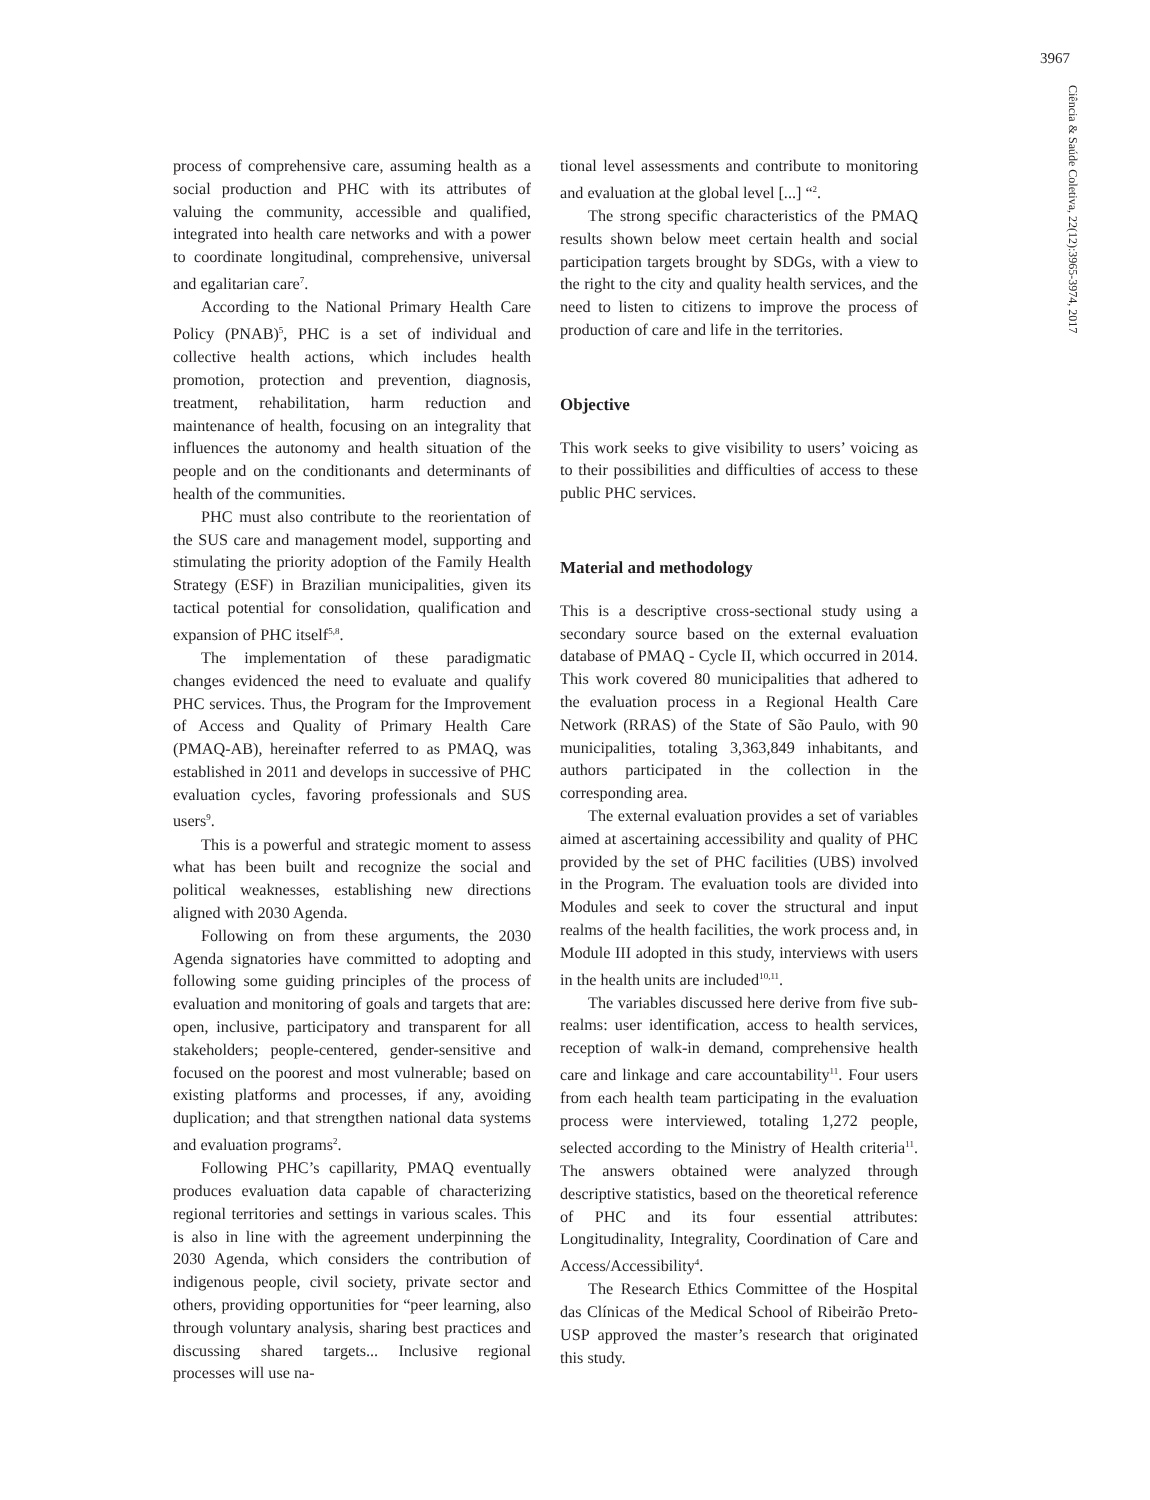3967
Ciência & Saúde Coletiva, 22(12):3965-3974, 2017
process of comprehensive care, assuming health as a social production and PHC with its attributes of valuing the community, accessible and qualified, integrated into health care networks and with a power to coordinate longitudinal, comprehensive, universal and egalitarian care<sup>7</sup>.
According to the National Primary Health Care Policy (PNAB)<sup>5</sup>, PHC is a set of individual and collective health actions, which includes health promotion, protection and prevention, diagnosis, treatment, rehabilitation, harm reduction and maintenance of health, focusing on an integrality that influences the autonomy and health situation of the people and on the conditionants and determinants of health of the communities.
PHC must also contribute to the reorientation of the SUS care and management model, supporting and stimulating the priority adoption of the Family Health Strategy (ESF) in Brazilian municipalities, given its tactical potential for consolidation, qualification and expansion of PHC itself<sup>5,8</sup>.
The implementation of these paradigmatic changes evidenced the need to evaluate and qualify PHC services. Thus, the Program for the Improvement of Access and Quality of Primary Health Care (PMAQ-AB), hereinafter referred to as PMAQ, was established in 2011 and develops in successive of PHC evaluation cycles, favoring professionals and SUS users<sup>9</sup>.
This is a powerful and strategic moment to assess what has been built and recognize the social and political weaknesses, establishing new directions aligned with 2030 Agenda.
Following on from these arguments, the 2030 Agenda signatories have committed to adopting and following some guiding principles of the process of evaluation and monitoring of goals and targets that are: open, inclusive, participatory and transparent for all stakeholders; people-centered, gender-sensitive and focused on the poorest and most vulnerable; based on existing platforms and processes, if any, avoiding duplication; and that strengthen national data systems and evaluation programs<sup>2</sup>.
Following PHC’s capillarity, PMAQ eventually produces evaluation data capable of characterizing regional territories and settings in various scales. This is also in line with the agreement underpinning the 2030 Agenda, which considers the contribution of indigenous people, civil society, private sector and others, providing opportunities for “peer learning, also through voluntary analysis, sharing best practices and discussing shared targets... Inclusive regional processes will use na-
tional level assessments and contribute to monitoring and evaluation at the global level [...] “<sup>2</sup>.
The strong specific characteristics of the PMAQ results shown below meet certain health and social participation targets brought by SDGs, with a view to the right to the city and quality health services, and the need to listen to citizens to improve the process of production of care and life in the territories.
Objective
This work seeks to give visibility to users’ voicing as to their possibilities and difficulties of access to these public PHC services.
Material and methodology
This is a descriptive cross-sectional study using a secondary source based on the external evaluation database of PMAQ - Cycle II, which occurred in 2014. This work covered 80 municipalities that adhered to the evaluation process in a Regional Health Care Network (RRAS) of the State of São Paulo, with 90 municipalities, totaling 3,363,849 inhabitants, and authors participated in the collection in the corresponding area.
The external evaluation provides a set of variables aimed at ascertaining accessibility and quality of PHC provided by the set of PHC facilities (UBS) involved in the Program. The evaluation tools are divided into Modules and seek to cover the structural and input realms of the health facilities, the work process and, in Module III adopted in this study, interviews with users in the health units are included<sup>10,11</sup>.
The variables discussed here derive from five sub-realms: user identification, access to health services, reception of walk-in demand, comprehensive health care and linkage and care accountability<sup>11</sup>. Four users from each health team participating in the evaluation process were interviewed, totaling 1,272 people, selected according to the Ministry of Health criteria<sup>11</sup>. The answers obtained were analyzed through descriptive statistics, based on the theoretical reference of PHC and its four essential attributes: Longitudinality, Integrality, Coordination of Care and Access/Accessibility<sup>4</sup>.
The Research Ethics Committee of the Hospital das Clínicas of the Medical School of Ribeirão Preto-USP approved the master’s research that originated this study.